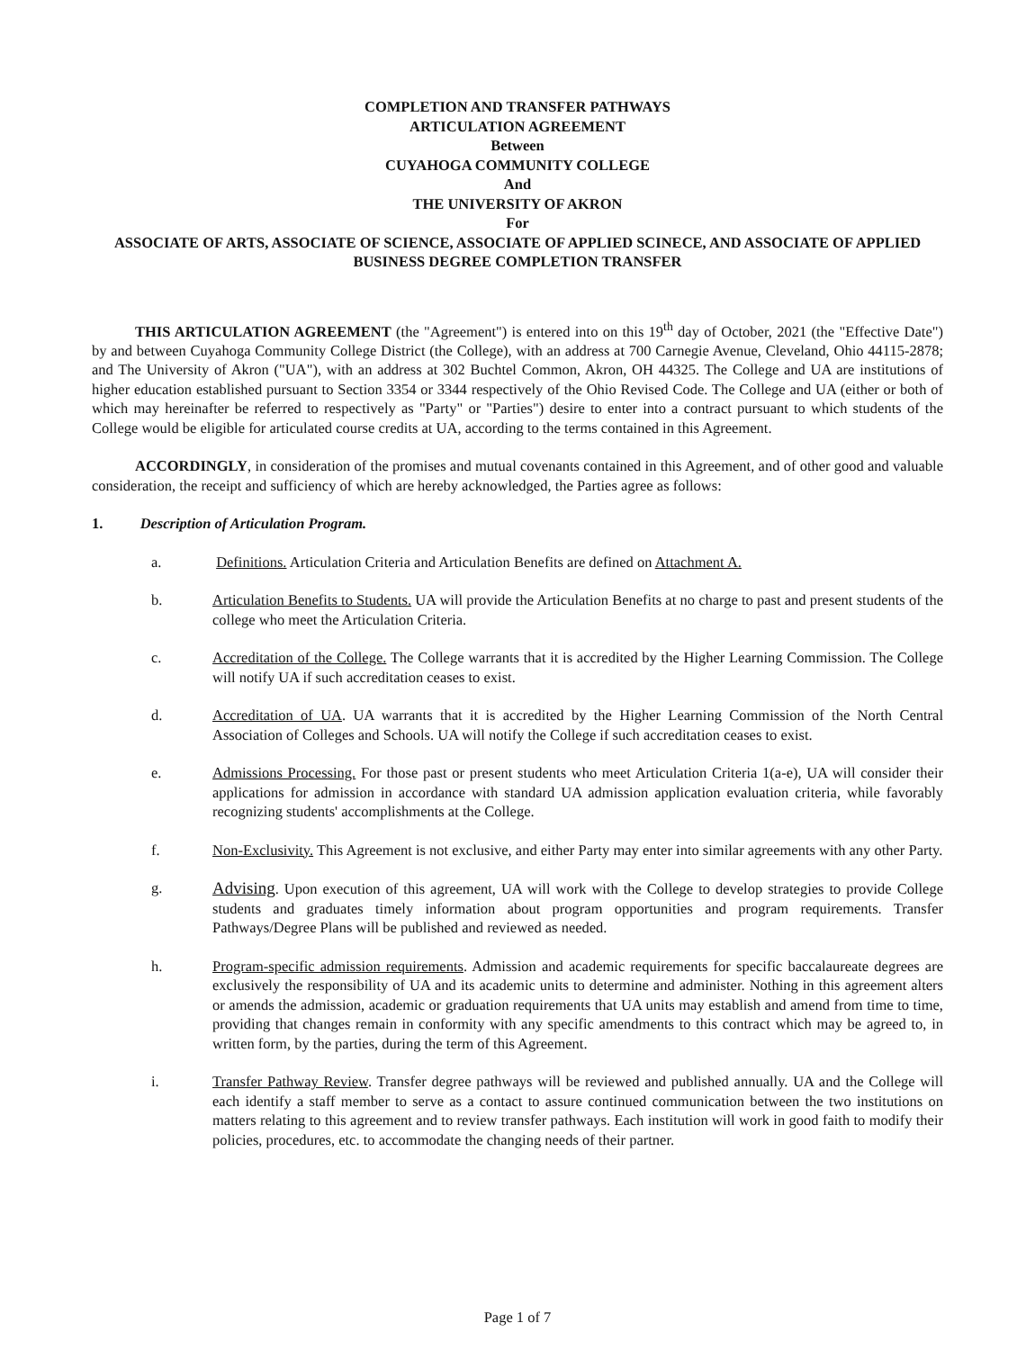COMPLETION AND TRANSFER PATHWAYS
ARTICULATION AGREEMENT
Between
CUYAHOGA COMMUNITY COLLEGE
And
THE UNIVERSITY OF AKRON
For
ASSOCIATE OF ARTS, ASSOCIATE OF SCIENCE, ASSOCIATE OF APPLIED SCINECE, AND ASSOCIATE OF APPLIED BUSINESS DEGREE COMPLETION TRANSFER
THIS ARTICULATION AGREEMENT (the "Agreement") is entered into on this 19<sup>th</sup> day of October, 2021 (the "Effective Date") by and between Cuyahoga Community College District (the College), with an address at 700 Carnegie Avenue, Cleveland, Ohio 44115-2878; and The University of Akron ("UA"), with an address at 302 Buchtel Common, Akron, OH 44325. The College and UA are institutions of higher education established pursuant to Section 3354 or 3344 respectively of the Ohio Revised Code. The College and UA (either or both of which may hereinafter be referred to respectively as "Party" or "Parties") desire to enter into a contract pursuant to which students of the College would be eligible for articulated course credits at UA, according to the terms contained in this Agreement.
ACCORDINGLY, in consideration of the promises and mutual covenants contained in this Agreement, and of other good and valuable consideration, the receipt and sufficiency of which are hereby acknowledged, the Parties agree as follows:
1. Description of Articulation Program.
a. Definitions. Articulation Criteria and Articulation Benefits are defined on Attachment A.
b. Articulation Benefits to Students. UA will provide the Articulation Benefits at no charge to past and present students of the college who meet the Articulation Criteria.
c. Accreditation of the College. The College warrants that it is accredited by the Higher Learning Commission. The College will notify UA if such accreditation ceases to exist.
d. Accreditation of UA. UA warrants that it is accredited by the Higher Learning Commission of the North Central Association of Colleges and Schools. UA will notify the College if such accreditation ceases to exist.
e. Admissions Processing. For those past or present students who meet Articulation Criteria 1(a-e), UA will consider their applications for admission in accordance with standard UA admission application evaluation criteria, while favorably recognizing students' accomplishments at the College.
f. Non-Exclusivity. This Agreement is not exclusive, and either Party may enter into similar agreements with any other Party.
g.
Advising. Upon execution of this agreement, UA will work with the College to develop strategies to provide College students and graduates timely information about program opportunities and program requirements. Transfer Pathways/Degree Plans will be published and reviewed as needed.
h. Program-specific admission requirements. Admission and academic requirements for specific baccalaureate degrees are exclusively the responsibility of UA and its academic units to determine and administer. Nothing in this agreement alters or amends the admission, academic or graduation requirements that UA units may establish and amend from time to time, providing that changes remain in conformity with any specific amendments to this contract which may be agreed to, in written form, by the parties, during the term of this Agreement.
i. Transfer Pathway Review. Transfer degree pathways will be reviewed and published annually. UA and the College will each identify a staff member to serve as a contact to assure continued communication between the two institutions on matters relating to this agreement and to review transfer pathways. Each institution will work in good faith to modify their policies, procedures, etc. to accommodate the changing needs of their partner.
Page 1 of 7